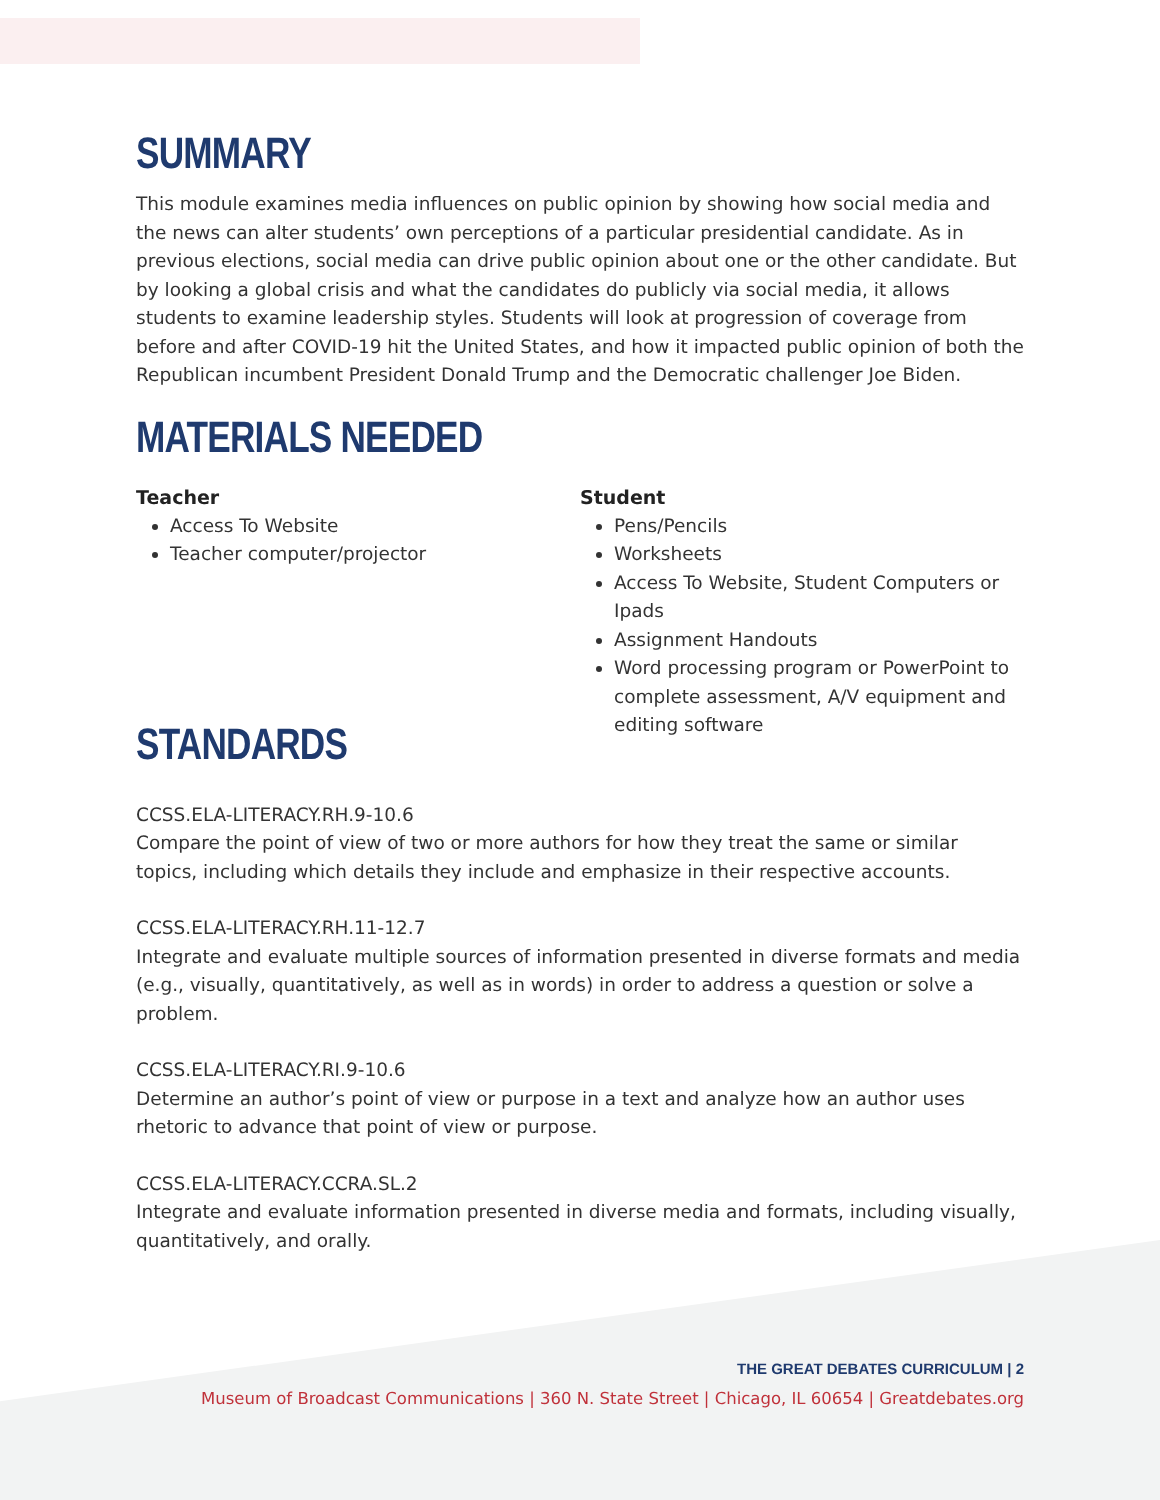SUMMARY
This module examines media influences on public opinion by showing how social media and the news can alter students’ own perceptions of a particular presidential candidate. As in previous elections, social media can drive public opinion about one or the other candidate. But by looking a global crisis and what the candidates do publicly via social media, it allows students to examine leadership styles. Students will look at progression of coverage from before and after COVID-19 hit the United States, and how it impacted public opinion of both the Republican incumbent President Donald Trump and the Democratic challenger Joe Biden.
MATERIALS NEEDED
Teacher
Access To Website
Teacher computer/projector
STANDARDS
Student
Pens/Pencils
Worksheets
Access To Website, Student Computers or Ipads
Assignment Handouts
Word processing program or PowerPoint to complete assessment, A/V equipment and editing software
CCSS.ELA-LITERACY.RH.9-10.6
Compare the point of view of two or more authors for how they treat the same or similar topics, including which details they include and emphasize in their respective accounts.
CCSS.ELA-LITERACY.RH.11-12.7
Integrate and evaluate multiple sources of information presented in diverse formats and media (e.g., visually, quantitatively, as well as in words) in order to address a question or solve a problem.
CCSS.ELA-LITERACY.RI.9-10.6
Determine an author’s point of view or purpose in a text and analyze how an author uses rhetoric to advance that point of view or purpose.
CCSS.ELA-LITERACY.CCRA.SL.2
Integrate and evaluate information presented in diverse media and formats, including visually, quantitatively, and orally.
THE GREAT DEBATES CURRICULUM | 2
Museum of Broadcast Communications | 360 N. State Street | Chicago, IL 60654 | Greatdebates.org